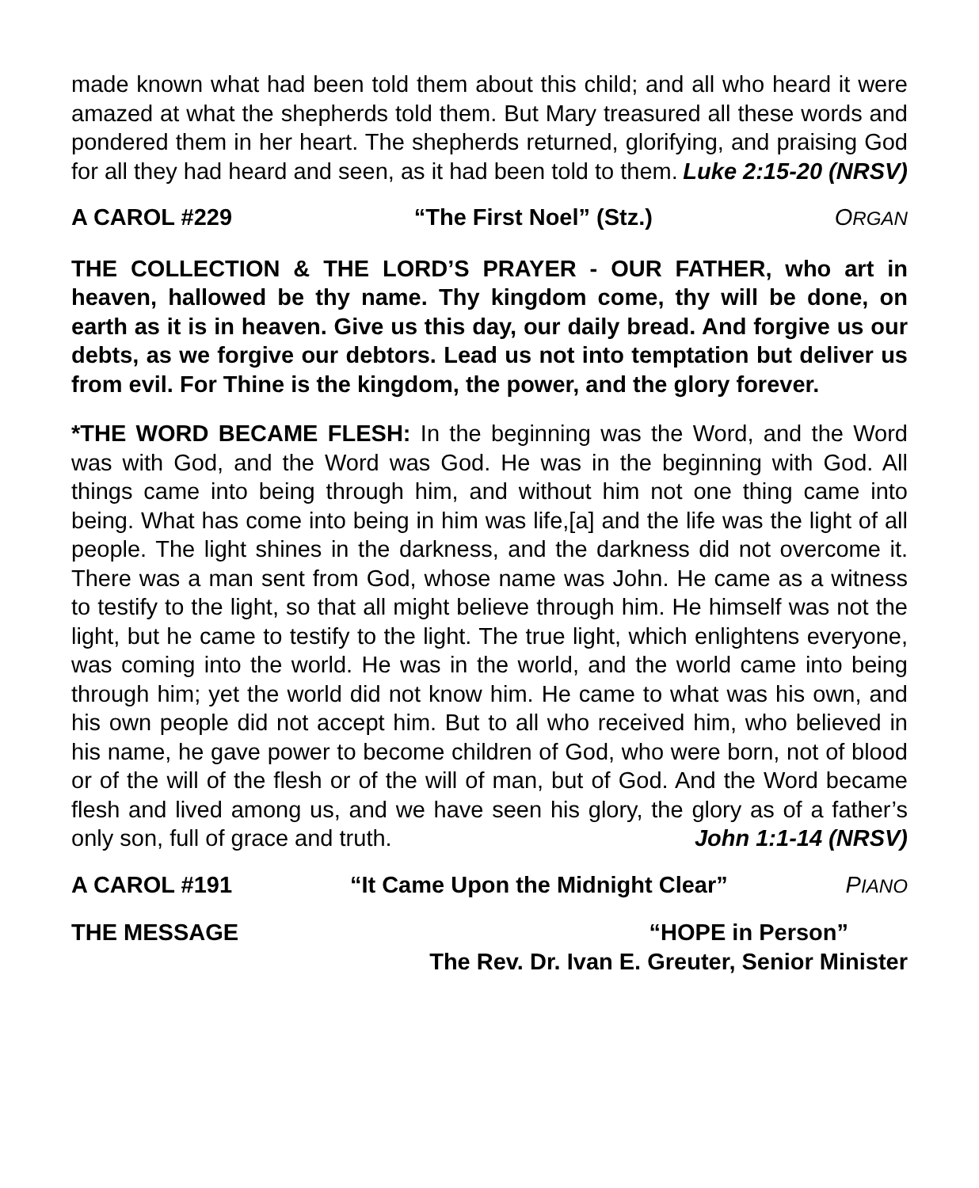made known what had been told them about this child; and all who heard it were amazed at what the shepherds told them. But Mary treasured all these words and pondered them in her heart. The shepherds returned, glorifying, and praising God for all they had heard and seen, as it had been told to them. Luke 2:15-20 (NRSV)
A CAROL #229 “The First Noel” (Stz.) ORGAN
THE COLLECTION & THE LORD’S PRAYER - OUR FATHER, who art in heaven, hallowed be thy name. Thy kingdom come, thy will be done, on earth as it is in heaven. Give us this day, our daily bread. And forgive us our debts, as we forgive our debtors. Lead us not into temptation but deliver us from evil. For Thine is the kingdom, the power, and the glory forever.
*THE WORD BECAME FLESH: In the beginning was the Word, and the Word was with God, and the Word was God. He was in the beginning with God. All things came into being through him, and without him not one thing came into being. What has come into being in him was life,[a] and the life was the light of all people. The light shines in the darkness, and the darkness did not overcome it. There was a man sent from God, whose name was John. He came as a witness to testify to the light, so that all might believe through him. He himself was not the light, but he came to testify to the light. The true light, which enlightens everyone, was coming into the world. He was in the world, and the world came into being through him; yet the world did not know him. He came to what was his own, and his own people did not accept him. But to all who received him, who believed in his name, he gave power to become children of God, who were born, not of blood or of the will of the flesh or of the will of man, but of God. And the Word became flesh and lived among us, and we have seen his glory, the glory as of a father’s only son, full of grace and truth. John 1:1-14 (NRSV)
A CAROL #191 “It Came Upon the Midnight Clear” PIANO
THE MESSAGE “HOPE in Person”
The Rev. Dr. Ivan E. Greuter, Senior Minister